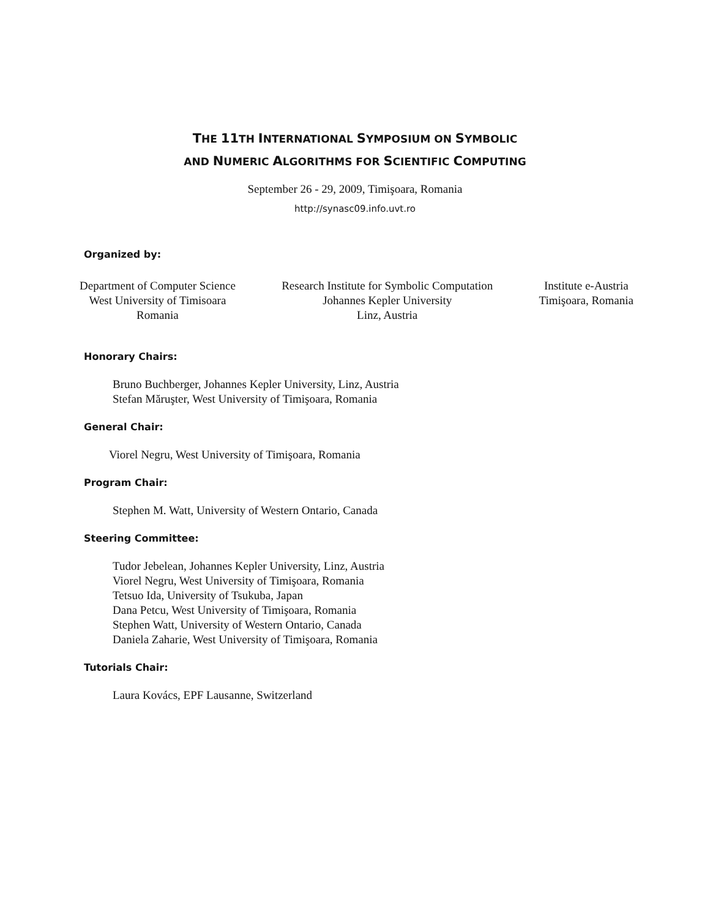THE 11 TH INTERNATIONAL SYMPOSIUM ON SYMBOLIC
AND NUMERIC ALGORITHMS FOR SCIENTIFIC COMPUTING
September 26 - 29, 2009, Timişoara, Romania
http://synasc09.info.uvt.ro
Organized by:
Department of Computer Science
West University of Timisoara
Romania
Research Institute for Symbolic Computation
Johannes Kepler University
Linz, Austria
Institute e-Austria
Timişoara, Romania
Honorary Chairs:
Bruno Buchberger, Johannes Kepler University, Linz, Austria
Stefan Măruşter, West University of Timişoara, Romania
General Chair:
Viorel Negru, West University of Timişoara, Romania
Program Chair:
Stephen M. Watt, University of Western Ontario, Canada
Steering Committee:
Tudor Jebelean, Johannes Kepler University, Linz, Austria
Viorel Negru, West University of Timişoara, Romania
Tetsuo Ida, University of Tsukuba, Japan
Dana Petcu, West University of Timişoara, Romania
Stephen Watt, University of Western Ontario, Canada
Daniela Zaharie, West University of Timişoara, Romania
Tutorials Chair:
Laura Kovács, EPF Lausanne, Switzerland